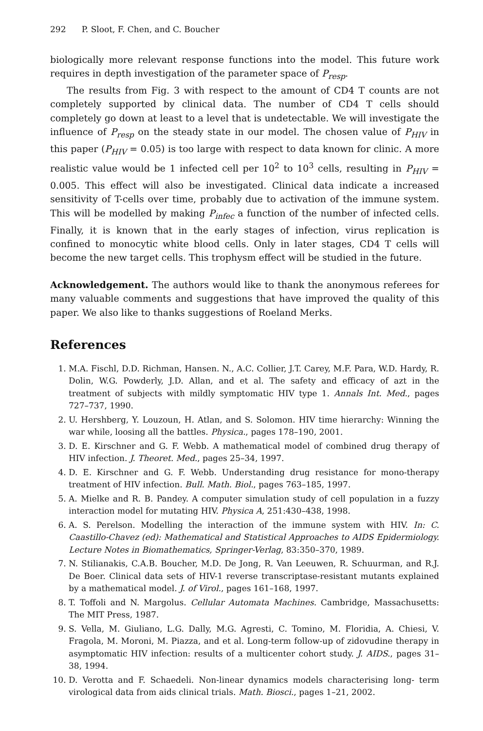292 P. Sloot, F. Chen, and C. Boucher
biologically more relevant response functions into the model. This future work requires in depth investigation of the parameter space of P<sub>resp</sub>.
The results from Fig. 3 with respect to the amount of CD4 T counts are not completely supported by clinical data. The number of CD4 T cells should completely go down at least to a level that is undetectable. We will investigate the influence of P<sub>resp</sub> on the steady state in our model. The chosen value of P<sub>HIV</sub> in this paper (P<sub>HIV</sub> = 0.05) is too large with respect to data known for clinic. A more realistic value would be 1 infected cell per 10<sup>2</sup> to 10<sup>3</sup> cells, resulting in P<sub>HIV</sub> = 0.005. This effect will also be investigated. Clinical data indicate a increased sensitivity of T-cells over time, probably due to activation of the immune system. This will be modelled by making P<sub>infec</sub> a function of the number of infected cells. Finally, it is known that in the early stages of infection, virus replication is confined to monocytic white blood cells. Only in later stages, CD4 T cells will become the new target cells. This trophysm effect will be studied in the future.
Acknowledgement. The authors would like to thank the anonymous referees for many valuable comments and suggestions that have improved the quality of this paper. We also like to thanks suggestions of Roeland Merks.
References
1. M.A. Fischl, D.D. Richman, Hansen. N., A.C. Collier, J.T. Carey, M.F. Para, W.D. Hardy, R. Dolin, W.G. Powderly, J.D. Allan, and et al. The safety and efficacy of azt in the treatment of subjects with mildly symptomatic HIV type 1. Annals Int. Med., pages 727–737, 1990.
2. U. Hershberg, Y. Louzoun, H. Atlan, and S. Solomon. HIV time hierarchy: Winning the war while, loosing all the battles. Physica., pages 178–190, 2001.
3. D. E. Kirschner and G. F. Webb. A mathematical model of combined drug therapy of HIV infection. J. Theoret. Med., pages 25–34, 1997.
4. D. E. Kirschner and G. F. Webb. Understanding drug resistance for mono-therapy treatment of HIV infection. Bull. Math. Biol., pages 763–185, 1997.
5. A. Mielke and R. B. Pandey. A computer simulation study of cell population in a fuzzy interaction model for mutating HIV. Physica A, 251:430–438, 1998.
6. A. S. Perelson. Modelling the interaction of the immune system with HIV. In: C. Caastillo-Chavez (ed): Mathematical and Statistical Approaches to AIDS Epidermiology. Lecture Notes in Biomathematics, Springer-Verlag, 83:350–370, 1989.
7. N. Stilianakis, C.A.B. Boucher, M.D. De Jong, R. Van Leeuwen, R. Schuurman, and R.J. De Boer. Clinical data sets of HIV-1 reverse transcriptase-resistant mutants explained by a mathematical model. J. of Virol., pages 161–168, 1997.
8. T. Toffoli and N. Margolus. Cellular Automata Machines. Cambridge, Massachusetts: The MIT Press, 1987.
9. S. Vella, M. Giuliano, L.G. Dally, M.G. Agresti, C. Tomino, M. Floridia, A. Chiesi, V. Fragola, M. Moroni, M. Piazza, and et al. Long-term follow-up of zidovudine therapy in asymptomatic HIV infection: results of a multicenter cohort study. J. AIDS., pages 31–38, 1994.
10. D. Verotta and F. Schaedeli. Non-linear dynamics models characterising long- term virological data from aids clinical trials. Math. Biosci., pages 1–21, 2002.